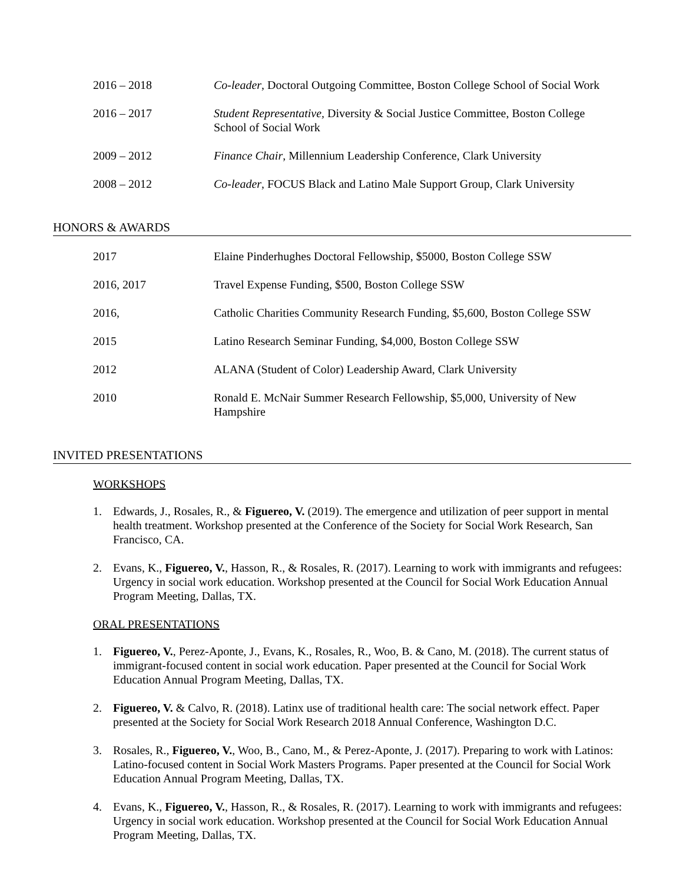2016 – 2018 Co-leader, Doctoral Outgoing Committee, Boston College School of Social Work
2016 – 2017 Student Representative, Diversity & Social Justice Committee, Boston College School of Social Work
2009 – 2012 Finance Chair, Millennium Leadership Conference, Clark University
2008 – 2012 Co-leader, FOCUS Black and Latino Male Support Group, Clark University
HONORS & AWARDS
2017 Elaine Pinderhughes Doctoral Fellowship, $5000, Boston College SSW
2016, 2017 Travel Expense Funding, $500, Boston College SSW
2016, Catholic Charities Community Research Funding, $5,600, Boston College SSW
2015 Latino Research Seminar Funding, $4,000, Boston College SSW
2012 ALANA (Student of Color) Leadership Award, Clark University
2010 Ronald E. McNair Summer Research Fellowship, $5,000, University of New Hampshire
INVITED PRESENTATIONS
WORKSHOPS
1. Edwards, J., Rosales, R., & Figuereo, V. (2019). The emergence and utilization of peer support in mental health treatment. Workshop presented at the Conference of the Society for Social Work Research, San Francisco, CA.
2. Evans, K., Figuereo, V., Hasson, R., & Rosales, R. (2017). Learning to work with immigrants and refugees: Urgency in social work education. Workshop presented at the Council for Social Work Education Annual Program Meeting, Dallas, TX.
ORAL PRESENTATIONS
1. Figuereo, V., Perez-Aponte, J., Evans, K., Rosales, R., Woo, B. & Cano, M. (2018). The current status of immigrant-focused content in social work education. Paper presented at the Council for Social Work Education Annual Program Meeting, Dallas, TX.
2. Figuereo, V. & Calvo, R. (2018). Latinx use of traditional health care: The social network effect. Paper presented at the Society for Social Work Research 2018 Annual Conference, Washington D.C.
3. Rosales, R., Figuereo, V., Woo, B., Cano, M., & Perez-Aponte, J. (2017). Preparing to work with Latinos: Latino-focused content in Social Work Masters Programs. Paper presented at the Council for Social Work Education Annual Program Meeting, Dallas, TX.
4. Evans, K., Figuereo, V., Hasson, R., & Rosales, R. (2017). Learning to work with immigrants and refugees: Urgency in social work education. Workshop presented at the Council for Social Work Education Annual Program Meeting, Dallas, TX.